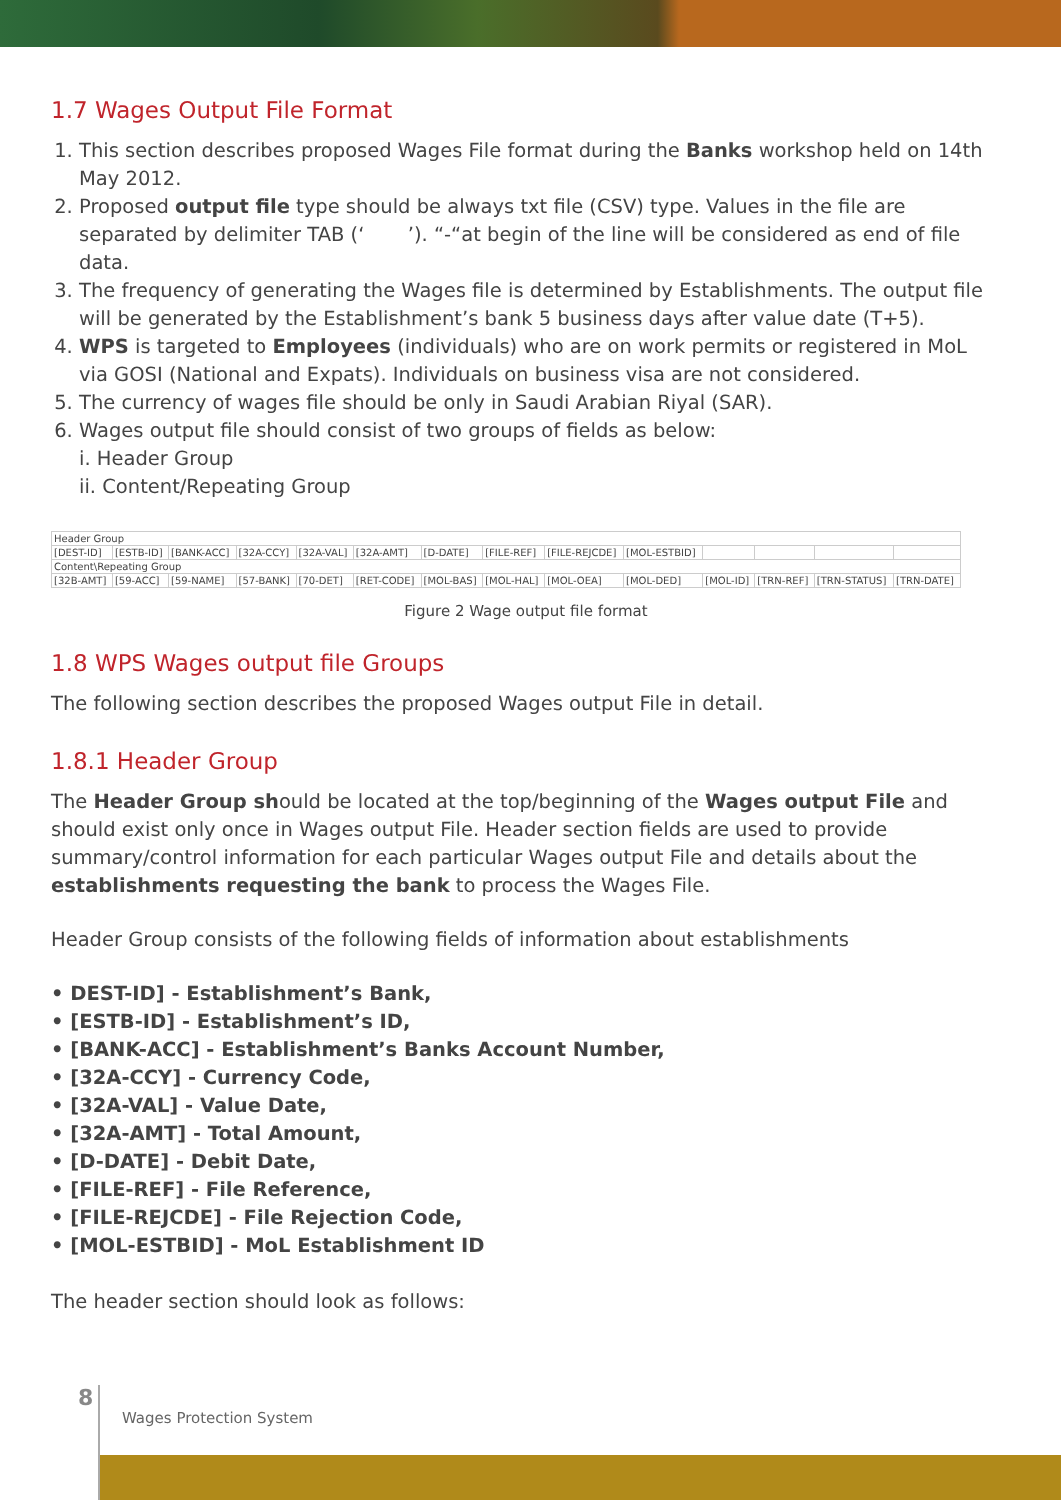1.7 Wages Output File Format
1. This section describes proposed Wages File format during the Banks workshop held on 14th May 2012.
2. Proposed output file type should be always txt file (CSV) type. Values in the file are separated by delimiter TAB (‘ ’). “-“at begin of the line will be considered as end of file data.
3. The frequency of generating the Wages file is determined by Establishments. The output file will be generated by the Establishment’s bank 5 business days after value date (T+5).
4. WPS is targeted to Employees (individuals) who are on work permits or registered in MoL via GOSI (National and Expats). Individuals on business visa are not considered.
5. The currency of wages file should be only in Saudi Arabian Riyal (SAR).
6. Wages output file should consist of two groups of fields as below:
i. Header Group
ii. Content/Repeating Group
| Header Group | | | | | | | | | | | | | |
| [DEST-ID] | [ESTB-ID] | [BANK-ACC] | [32A-CCY] | [32A-VAL] | [32A-AMT] | [D-DATE] | [FILE-REF] | [FILE-REJCDE] | [MOL-ESTBID] | | | | |
| Content\Repeating Group | | | | | | | | | | | | | |
| [32B-AMT] | [59-ACC] | [59-NAME] | [57-BANK] | [70-DET] | [RET-CODE] | [MOL-BAS] | [MOL-HAL] | [MOL-OEA] | [MOL-DED] | [MOL-ID] | [TRN-REF] | [TRN-STATUS] | [TRN-DATE] |
Figure 2 Wage output file format
1.8 WPS Wages output file Groups
The following section describes the proposed Wages output File in detail.
1.8.1 Header Group
The Header Group should be located at the top/beginning of the Wages output File and should exist only once in Wages output File. Header section fields are used to provide summary/control information for each particular Wages output File and details about the establishments requesting the bank to process the Wages File.
Header Group consists of the following fields of information about establishments
• DEST-ID] - Establishment’s Bank,
• [ESTB-ID] - Establishment’s ID,
• [BANK-ACC] - Establishment’s Banks Account Number,
• [32A-CCY] - Currency Code,
• [32A-VAL] - Value Date,
• [32A-AMT] - Total Amount,
• [D-DATE] - Debit Date,
• [FILE-REF] - File Reference,
• [FILE-REJCDE] - File Rejection Code,
• [MOL-ESTBID] - MoL Establishment ID
The header section should look as follows:
8
Wages Protection System